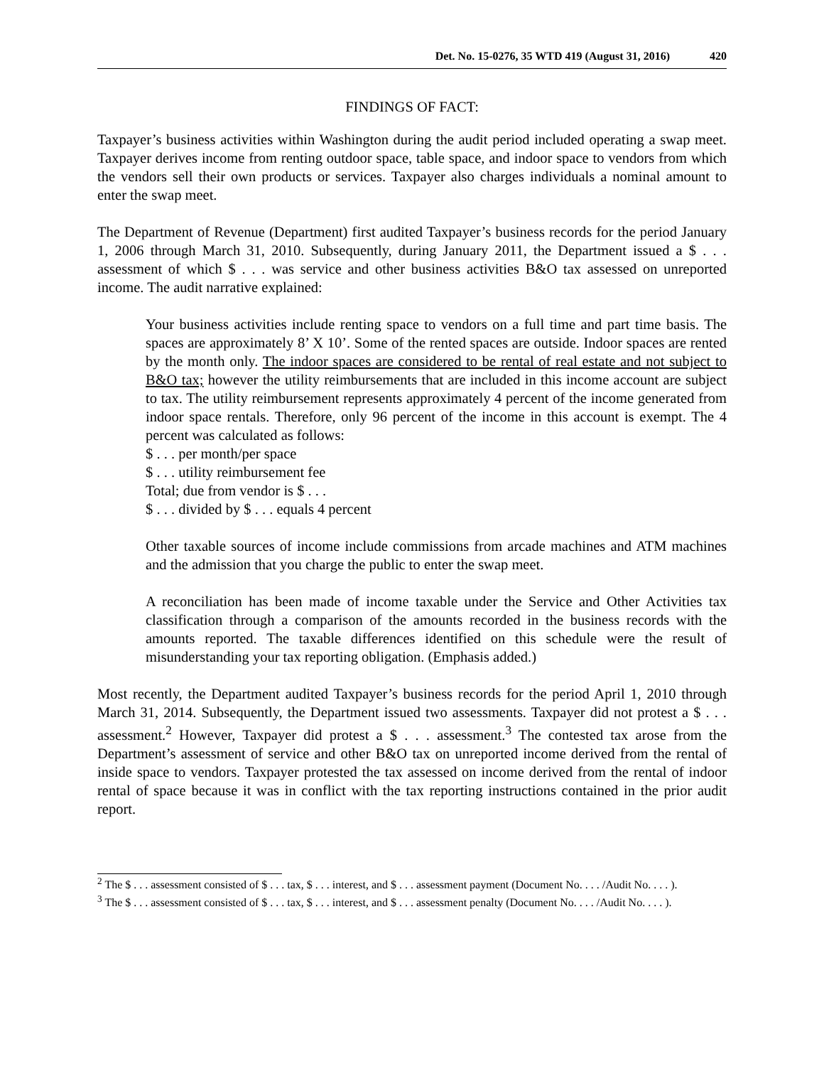Det. No. 15-0276, 35 WTD 419 (August 31, 2016) 420
FINDINGS OF FACT:
Taxpayer’s business activities within Washington during the audit period included operating a swap meet. Taxpayer derives income from renting outdoor space, table space, and indoor space to vendors from which the vendors sell their own products or services. Taxpayer also charges individuals a nominal amount to enter the swap meet.
The Department of Revenue (Department) first audited Taxpayer’s business records for the period January 1, 2006 through March 31, 2010. Subsequently, during January 2011, the Department issued a $ . . . assessment of which $ . . . was service and other business activities B&O tax assessed on unreported income. The audit narrative explained:
Your business activities include renting space to vendors on a full time and part time basis. The spaces are approximately 8’ X 10’. Some of the rented spaces are outside. Indoor spaces are rented by the month only. The indoor spaces are considered to be rental of real estate and not subject to B&O tax; however the utility reimbursements that are included in this income account are subject to tax. The utility reimbursement represents approximately 4 percent of the income generated from indoor space rentals. Therefore, only 96 percent of the income in this account is exempt. The 4 percent was calculated as follows:
$ . . . per month/per space
$ . . . utility reimbursement fee
Total; due from vendor is $ . . .
$ . . . divided by $ . . . equals 4 percent
Other taxable sources of income include commissions from arcade machines and ATM machines and the admission that you charge the public to enter the swap meet.
A reconciliation has been made of income taxable under the Service and Other Activities tax classification through a comparison of the amounts recorded in the business records with the amounts reported. The taxable differences identified on this schedule were the result of misunderstanding your tax reporting obligation. (Emphasis added.)
Most recently, the Department audited Taxpayer’s business records for the period April 1, 2010 through March 31, 2014. Subsequently, the Department issued two assessments. Taxpayer did not protest a $ . . . assessment.<sup>2</sup> However, Taxpayer did protest a $ . . . assessment.<sup>3</sup> The contested tax arose from the Department’s assessment of service and other B&O tax on unreported income derived from the rental of inside space to vendors. Taxpayer protested the tax assessed on income derived from the rental of indoor rental of space because it was in conflict with the tax reporting instructions contained in the prior audit report.
<sup>2</sup> The $ . . . assessment consisted of $ . . . tax, $ . . . interest, and $ . . . assessment payment (Document No. . . . /Audit No. . . . ).
<sup>3</sup> The $ . . . assessment consisted of $ . . . tax, $ . . . interest, and $ . . . assessment penalty (Document No. . . . /Audit No. . . . ).